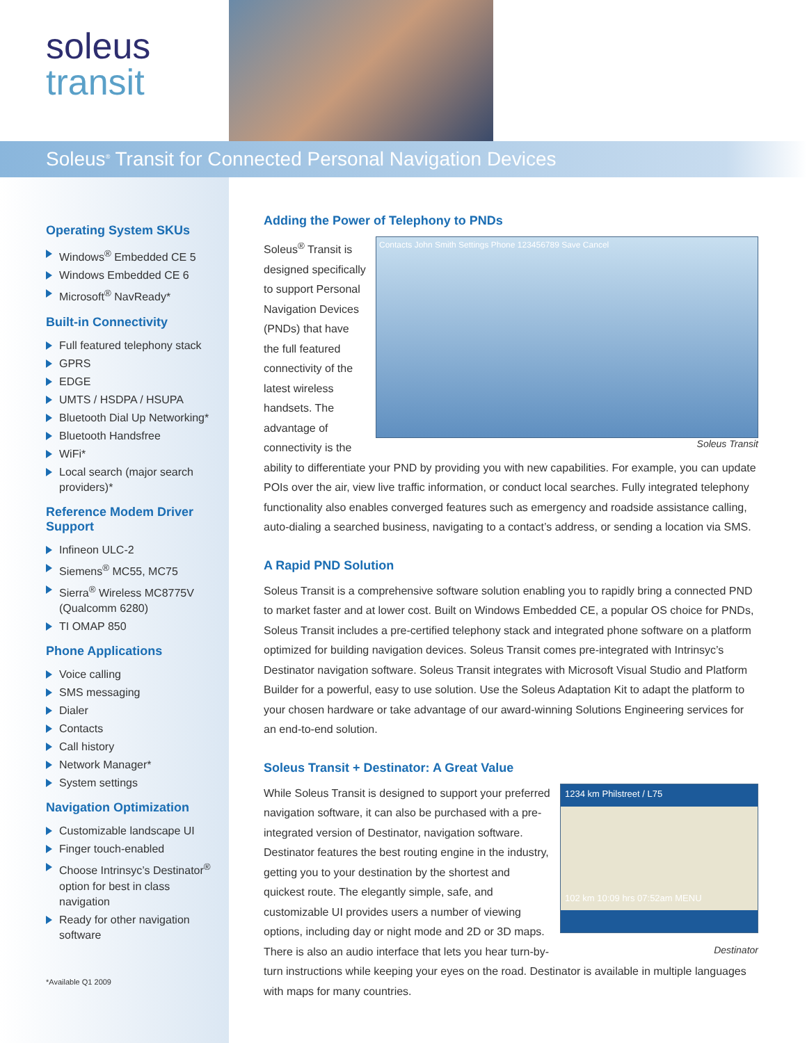soleus
transit
Soleus<sup>®</sup> Transit for Connected Personal Navigation Devices
Operating System SKUs
Windows<sup>®</sup> Embedded CE 5
Windows Embedded CE 6
Microsoft<sup>®</sup> NavReady*
Built-in Connectivity
Full featured telephony stack
GPRS
EDGE
UMTS / HSDPA / HSUPA
Bluetooth Dial Up Networking*
Bluetooth Handsfree
WiFi*
Local search (major search providers)*
Reference Modem Driver Support
Infineon ULC-2
Siemens<sup>®</sup> MC55, MC75
Sierra<sup>®</sup> Wireless MC8775V (Qualcomm 6280)
TI OMAP 850
Phone Applications
Voice calling
SMS messaging
Dialer
Contacts
Call history
Network Manager*
System settings
Navigation Optimization
Customizable landscape UI
Finger touch-enabled
Choose Intrinsyc’s Destinator<sup>®</sup> option for best in class navigation
Ready for other navigation software
*Available Q1 2009
Adding the Power of Telephony to PNDs
Contacts John Smith Settings Phone 123456789 Save Cancel
Soleus Transit
Soleus<sup>®</sup> Transit is designed specifically to support Personal Navigation Devices (PNDs) that have the full featured connectivity of the latest wireless handsets. The advantage of connectivity is the ability to differentiate your PND by providing you with new capabilities. For example, you can update POIs over the air, view live traffic information, or conduct local searches. Fully integrated telephony functionality also enables converged features such as emergency and roadside assistance calling, auto-dialing a searched business, navigating to a contact’s address, or sending a location via SMS.
A Rapid PND Solution
Soleus Transit is a comprehensive software solution enabling you to rapidly bring a connected PND to market faster and at lower cost. Built on Windows Embedded CE, a popular OS choice for PNDs, Soleus Transit includes a pre-certified telephony stack and integrated phone software on a platform optimized for building navigation devices. Soleus Transit comes pre-integrated with Intrinsyc’s Destinator navigation software. Soleus Transit integrates with Microsoft Visual Studio and Platform Builder for a powerful, easy to use solution. Use the Soleus Adaptation Kit to adapt the platform to your chosen hardware or take advantage of our award-winning Solutions Engineering services for an end-to-end solution.
Soleus Transit + Destinator: A Great Value
1234 km Philstreet / L75
102 km 10:09 hrs 07:52am MENU
Destinator
While Soleus Transit is designed to support your preferred navigation software, it can also be purchased with a pre-integrated version of Destinator, navigation software. Destinator features the best routing engine in the industry, getting you to your destination by the shortest and quickest route. The elegantly simple, safe, and customizable UI provides users a number of viewing options, including day or night mode and 2D or 3D maps. There is also an audio interface that lets you hear turn-by-turn instructions while keeping your eyes on the road. Destinator is available in multiple languages with maps for many countries.